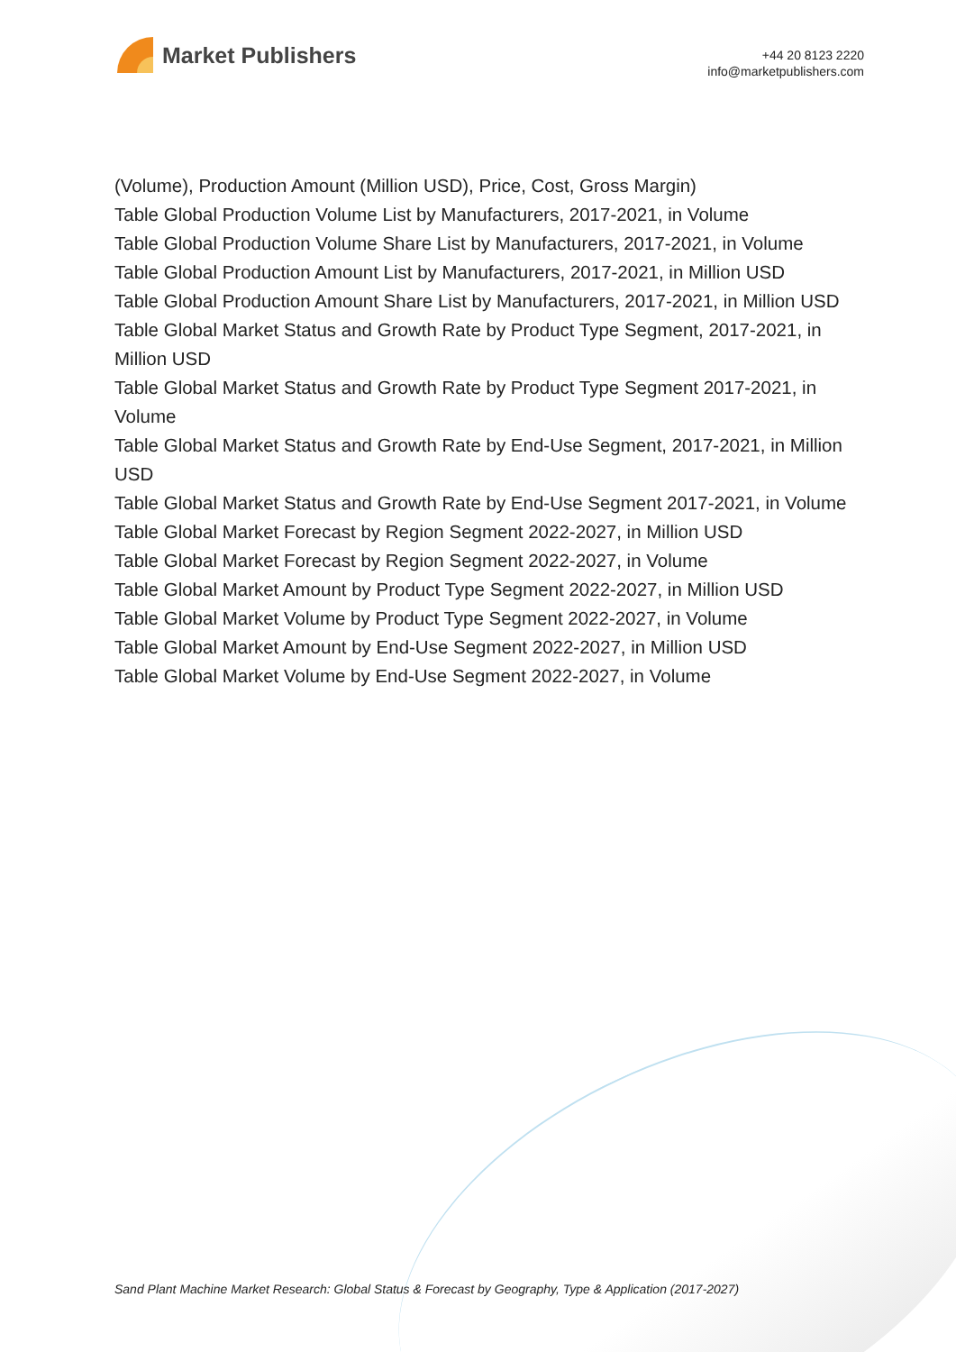Market Publishers
+44 20 8123 2220
info@marketpublishers.com
(Volume), Production Amount (Million USD), Price, Cost, Gross Margin)
Table Global Production Volume List by Manufacturers, 2017-2021, in Volume
Table Global Production Volume Share List by Manufacturers, 2017-2021, in Volume
Table Global Production Amount List by Manufacturers, 2017-2021, in Million USD
Table Global Production Amount Share List by Manufacturers, 2017-2021, in Million USD
Table Global Market Status and Growth Rate by Product Type Segment, 2017-2021, in Million USD
Table Global Market Status and Growth Rate by Product Type Segment 2017-2021, in Volume
Table Global Market Status and Growth Rate by End-Use Segment, 2017-2021, in Million USD
Table Global Market Status and Growth Rate by End-Use Segment 2017-2021, in Volume
Table Global Market Forecast by Region Segment 2022-2027, in Million USD
Table Global Market Forecast by Region Segment 2022-2027, in Volume
Table Global Market Amount by Product Type Segment 2022-2027, in Million USD
Table Global Market Volume by Product Type Segment 2022-2027, in Volume
Table Global Market Amount by End-Use Segment 2022-2027, in Million USD
Table Global Market Volume by End-Use Segment 2022-2027, in Volume
Sand Plant Machine Market Research: Global Status & Forecast by Geography, Type & Application (2017-2027)